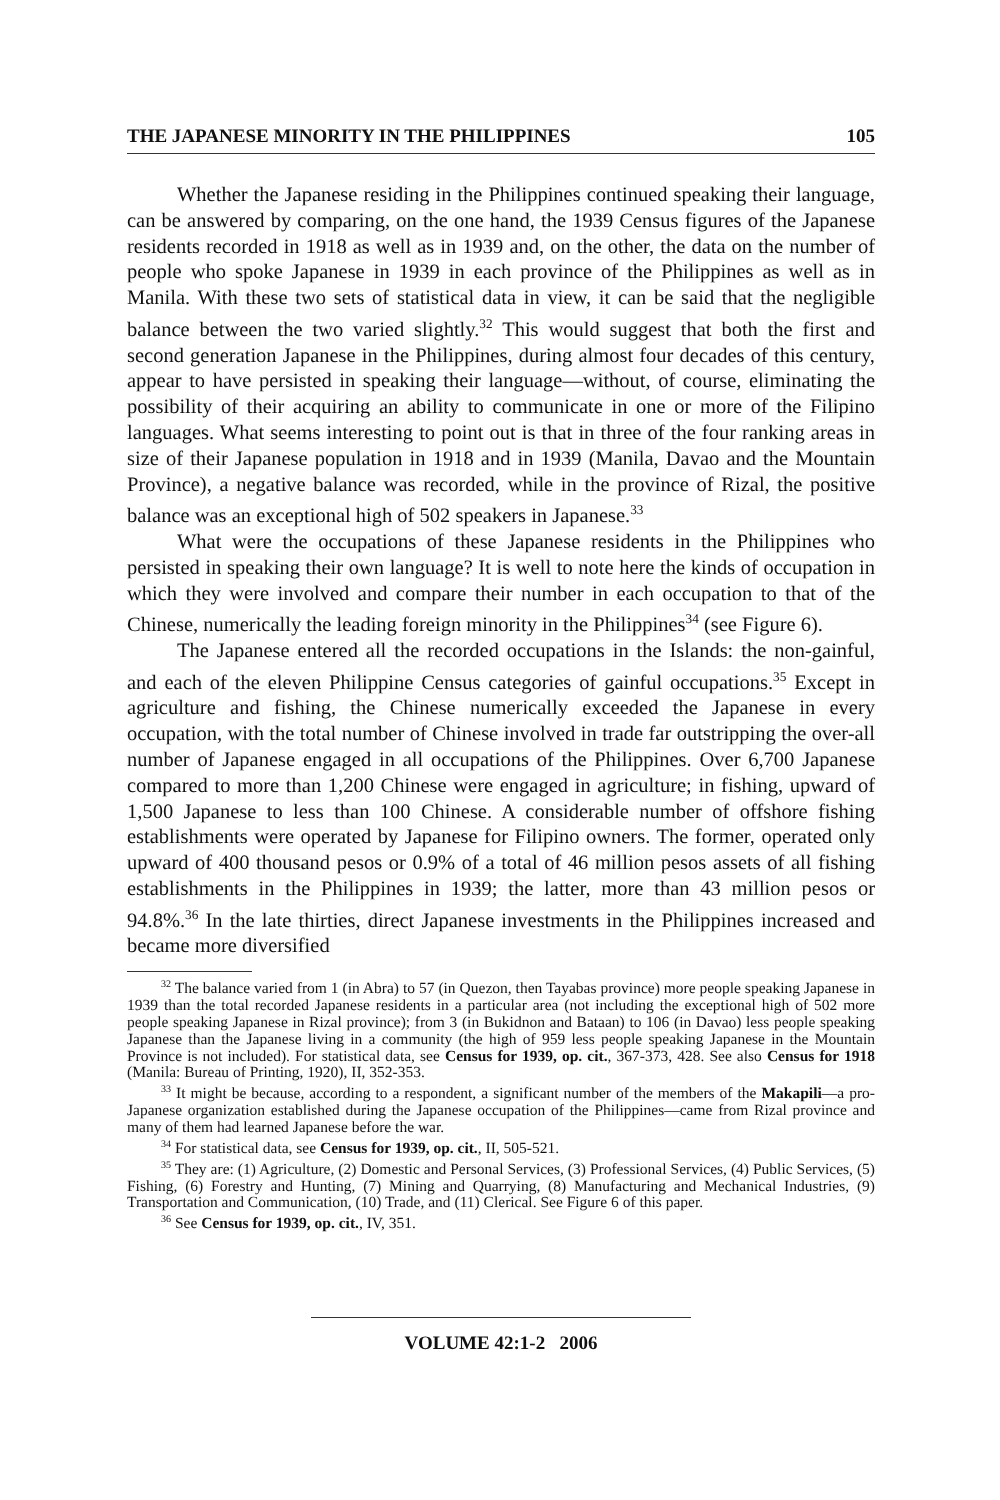THE JAPANESE MINORITY IN THE PHILIPPINES 105
Whether the Japanese residing in the Philippines continued speaking their language, can be answered by comparing, on the one hand, the 1939 Census figures of the Japanese residents recorded in 1918 as well as in 1939 and, on the other, the data on the number of people who spoke Japanese in 1939 in each province of the Philippines as well as in Manila. With these two sets of statistical data in view, it can be said that the negligible balance between the two varied slightly.<sup>32</sup> This would suggest that both the first and second generation Japanese in the Philippines, during almost four decades of this century, appear to have persisted in speaking their language—without, of course, eliminating the possibility of their acquiring an ability to communicate in one or more of the Filipino languages. What seems interesting to point out is that in three of the four ranking areas in size of their Japanese population in 1918 and in 1939 (Manila, Davao and the Mountain Province), a negative balance was recorded, while in the province of Rizal, the positive balance was an exceptional high of 502 speakers in Japanese.<sup>33</sup>
What were the occupations of these Japanese residents in the Philippines who persisted in speaking their own language? It is well to note here the kinds of occupation in which they were involved and compare their number in each occupation to that of the Chinese, numerically the leading foreign minority in the Philippines<sup>34</sup> (see Figure 6).
The Japanese entered all the recorded occupations in the Islands: the non-gainful, and each of the eleven Philippine Census categories of gainful occupations.<sup>35</sup> Except in agriculture and fishing, the Chinese numerically exceeded the Japanese in every occupation, with the total number of Chinese involved in trade far outstripping the over-all number of Japanese engaged in all occupations of the Philippines. Over 6,700 Japanese compared to more than 1,200 Chinese were engaged in agriculture; in fishing, upward of 1,500 Japanese to less than 100 Chinese. A considerable number of offshore fishing establishments were operated by Japanese for Filipino owners. The former, operated only upward of 400 thousand pesos or 0.9% of a total of 46 million pesos assets of all fishing establishments in the Philippines in 1939; the latter, more than 43 million pesos or 94.8%.<sup>36</sup> In the late thirties, direct Japanese investments in the Philippines increased and became more diversified
<sup>32</sup> The balance varied from 1 (in Abra) to 57 (in Quezon, then Tayabas province) more people speaking Japanese in 1939 than the total recorded Japanese residents in a particular area (not including the exceptional high of 502 more people speaking Japanese in Rizal province); from 3 (in Bukidnon and Bataan) to 106 (in Davao) less people speaking Japanese than the Japanese living in a community (the high of 959 less people speaking Japanese in the Mountain Province is not included). For statistical data, see Census for 1939, op. cit., 367-373, 428. See also Census for 1918 (Manila: Bureau of Printing, 1920), II, 352-353.
<sup>33</sup> It might be because, according to a respondent, a significant number of the members of the Makapili—a pro-Japanese organization established during the Japanese occupation of the Philippines—came from Rizal province and many of them had learned Japanese before the war.
<sup>34</sup> For statistical data, see Census for 1939, op. cit., II, 505-521.
<sup>35</sup> They are: (1) Agriculture, (2) Domestic and Personal Services, (3) Professional Services, (4) Public Services, (5) Fishing, (6) Forestry and Hunting, (7) Mining and Quarrying, (8) Manufacturing and Mechanical Industries, (9) Transportation and Communication, (10) Trade, and (11) Clerical. See Figure 6 of this paper.
<sup>36</sup> See Census for 1939, op. cit., IV, 351.
VOLUME 42:1-2 2006